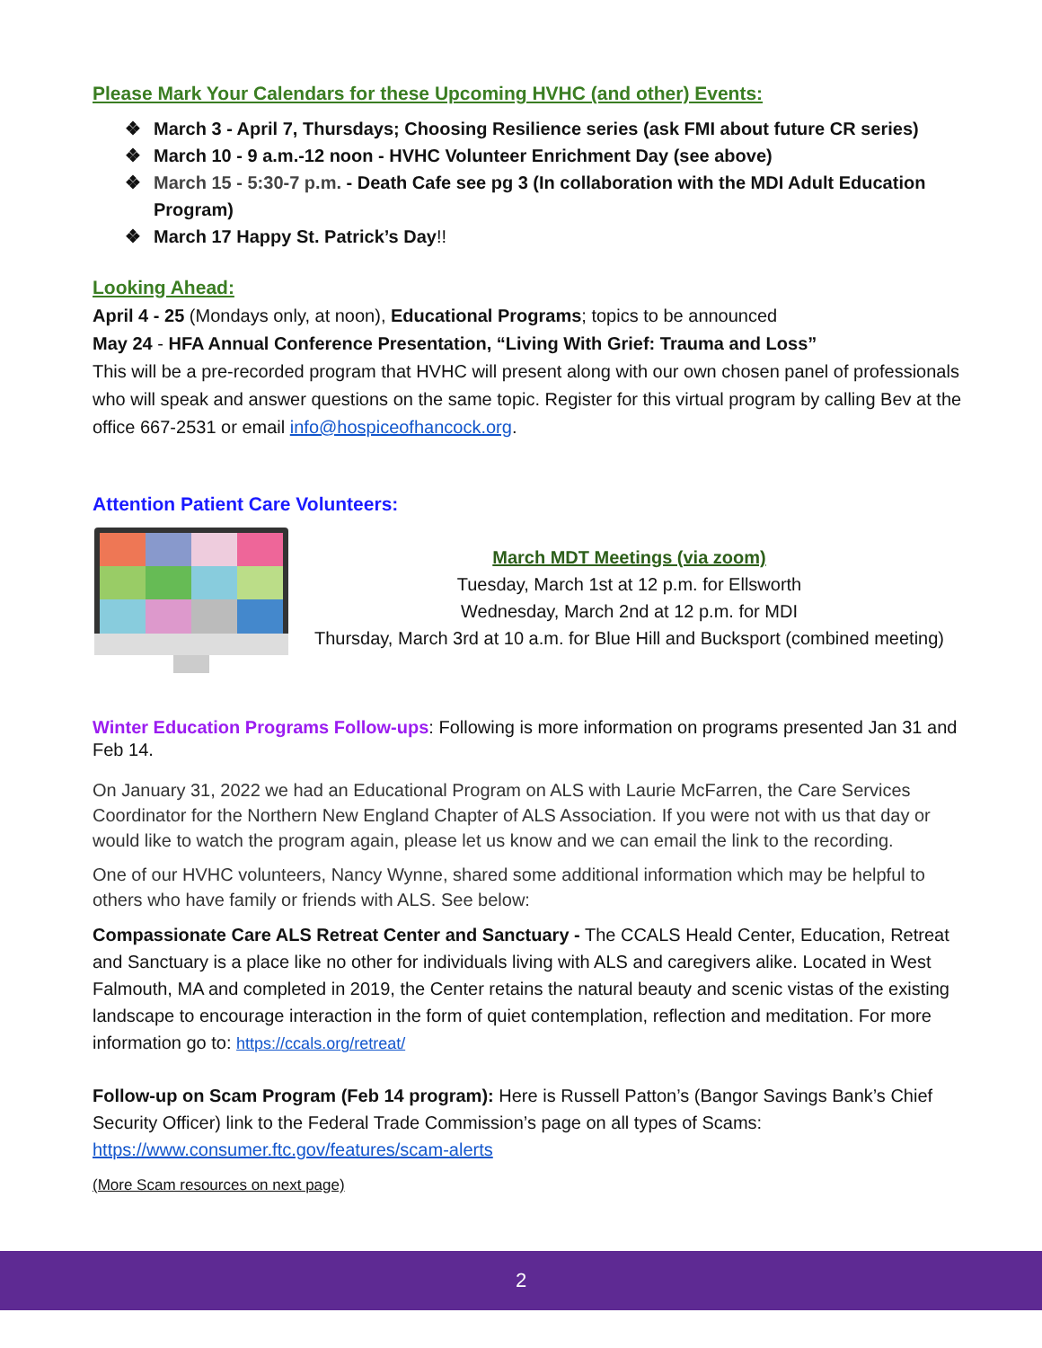Please Mark Your Calendars for these Upcoming HVHC (and other) Events:
❖ March 3 - April 7, Thursdays; Choosing Resilience series (ask FMI about future CR series)
❖ March 10 - 9 a.m.-12 noon - HVHC Volunteer Enrichment Day (see above)
❖ March 15 - 5:30-7 p.m. - Death Cafe see pg 3 (In collaboration with the MDI Adult Education Program)
❖ March 17 Happy St. Patrick’s Day!!
Looking Ahead:
April 4 - 25 (Mondays only, at noon), Educational Programs; topics to be announced
May 24 - HFA Annual Conference Presentation, “Living With Grief: Trauma and Loss”
This will be a pre-recorded program that HVHC will present along with our own chosen panel of professionals who will speak and answer questions on the same topic. Register for this virtual program by calling Bev at the office 667-2531 or email info@hospiceofhancock.org.
Attention Patient Care Volunteers:
March MDT Meetings (via zoom)
Tuesday, March 1st at 12 p.m. for Ellsworth
Wednesday, March 2nd at 12 p.m. for MDI
Thursday, March 3rd at 10 a.m. for Blue Hill and Bucksport (combined meeting)
Winter Education Programs Follow-ups: Following is more information on programs presented Jan 31 and Feb 14.
On January 31, 2022 we had an Educational Program on ALS with Laurie McFarren, the Care Services Coordinator for the Northern New England Chapter of ALS Association. If you were not with us that day or would like to watch the program again, please let us know and we can email the link to the recording.
One of our HVHC volunteers, Nancy Wynne, shared some additional information which may be helpful to others who have family or friends with ALS. See below:
Compassionate Care ALS Retreat Center and Sanctuary - The CCALS Heald Center, Education, Retreat and Sanctuary is a place like no other for individuals living with ALS and caregivers alike. Located in West Falmouth, MA and completed in 2019, the Center retains the natural beauty and scenic vistas of the existing landscape to encourage interaction in the form of quiet contemplation, reflection and meditation. For more information go to: https://ccals.org/retreat/
Follow-up on Scam Program (Feb 14 program): Here is Russell Patton’s (Bangor Savings Bank’s Chief Security Officer) link to the Federal Trade Commission’s page on all types of Scams: https://www.consumer.ftc.gov/features/scam-alerts
(More Scam resources on next page)
2